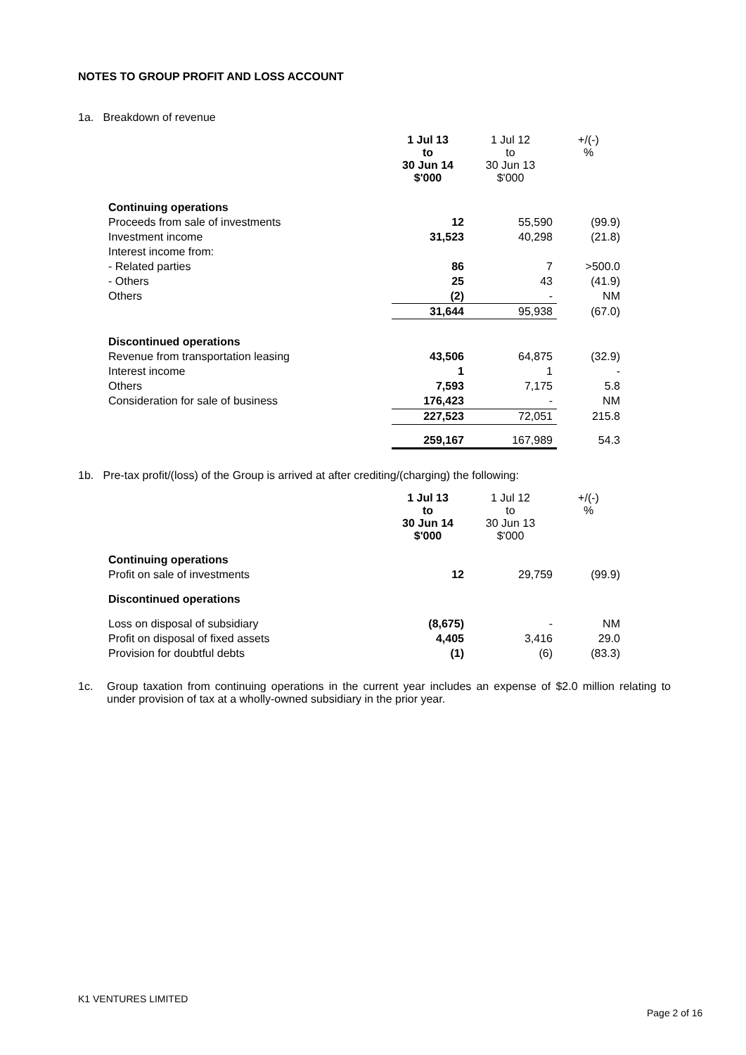NOTES TO GROUP PROFIT AND LOSS ACCOUNT
1a. Breakdown of revenue
| | 1 Jul 13 to 30 Jun 14 $'000 | 1 Jul 12 to 30 Jun 13 $'000 | +/(-) % |
| --- | --- | --- | --- |
| Continuing operations | | | |
| Proceeds from sale of investments | 12 | 55,590 | (99.9) |
| Investment income | 31,523 | 40,298 | (21.8) |
| Interest income from: | | | |
| - Related parties | 86 | 7 | >500.0 |
| - Others | 25 | 43 | (41.9) |
| Others | (2) | - | NM |
| | 31,644 | 95,938 | (67.0) |
| Discontinued operations | | | |
| Revenue from transportation leasing | 43,506 | 64,875 | (32.9) |
| Interest income | 1 | 1 | - |
| Others | 7,593 | 7,175 | 5.8 |
| Consideration for sale of business | 176,423 | - | NM |
| | 227,523 | 72,051 | 215.8 |
| | 259,167 | 167,989 | 54.3 |
1b. Pre-tax profit/(loss) of the Group is arrived at after crediting/(charging) the following:
| | 1 Jul 13 to 30 Jun 14 $'000 | 1 Jul 12 to 30 Jun 13 $'000 | +/(-) % |
| --- | --- | --- | --- |
| Continuing operations | | | |
| Profit on sale of investments | 12 | 29,759 | (99.9) |
| Discontinued operations | | | |
| Loss on disposal of subsidiary | (8,675) | - | NM |
| Profit on disposal of fixed assets | 4,405 | 3,416 | 29.0 |
| Provision for doubtful debts | (1) | (6) | (83.3) |
1c. Group taxation from continuing operations in the current year includes an expense of $2.0 million relating to under provision of tax at a wholly-owned subsidiary in the prior year.
K1 VENTURES LIMITED
Page 2 of 16